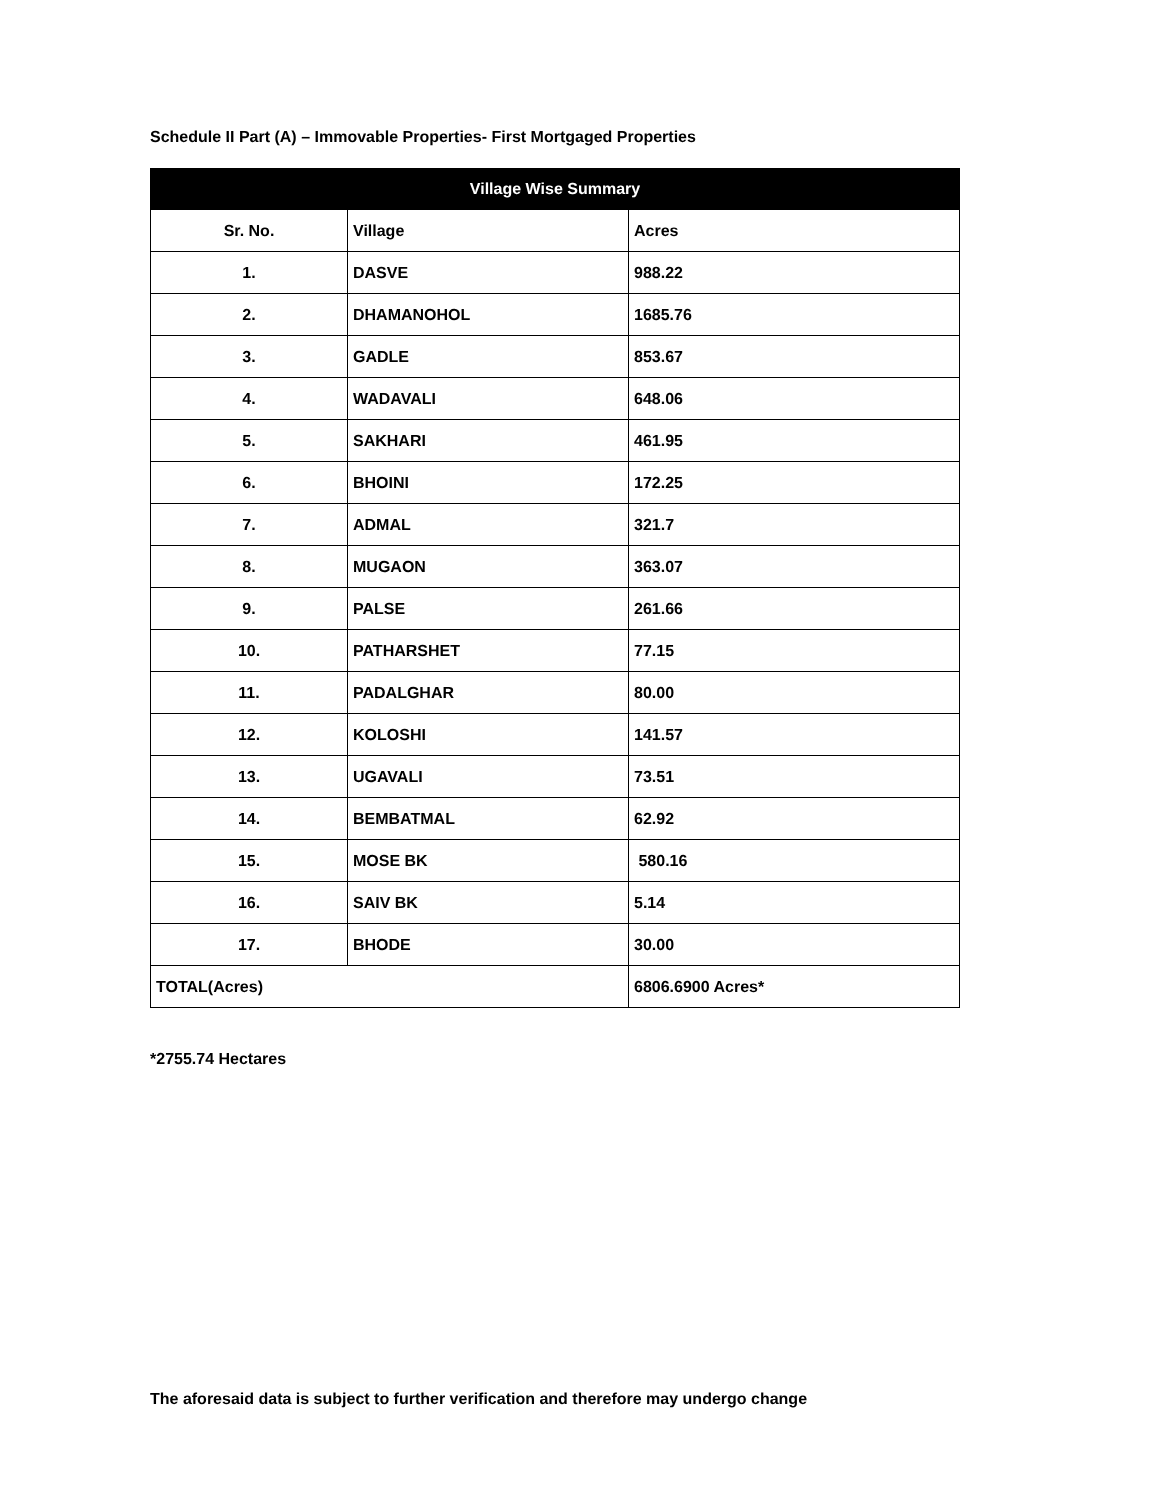Schedule II Part (A) – Immovable Properties- First Mortgaged Properties
| Village Wise Summary | | |
| --- | --- | --- |
| Sr. No. | Village | Acres |
| 1. | DASVE | 988.22 |
| 2. | DHAMANOHOL | 1685.76 |
| 3. | GADLE | 853.67 |
| 4. | WADAVALI | 648.06 |
| 5. | SAKHARI | 461.95 |
| 6. | BHOINI | 172.25 |
| 7. | ADMAL | 321.7 |
| 8. | MUGAON | 363.07 |
| 9. | PALSE | 261.66 |
| 10. | PATHARSHET | 77.15 |
| 11. | PADALGHAR | 80.00 |
| 12. | KOLOSHI | 141.57 |
| 13. | UGAVALI | 73.51 |
| 14. | BEMBATMAL | 62.92 |
| 15. | MOSE BK | 580.16 |
| 16. | SAIV BK | 5.14 |
| 17. | BHODE | 30.00 |
| TOTAL(Acres) | | 6806.6900 Acres* |
*2755.74 Hectares
The aforesaid data is subject to further verification and therefore may undergo change